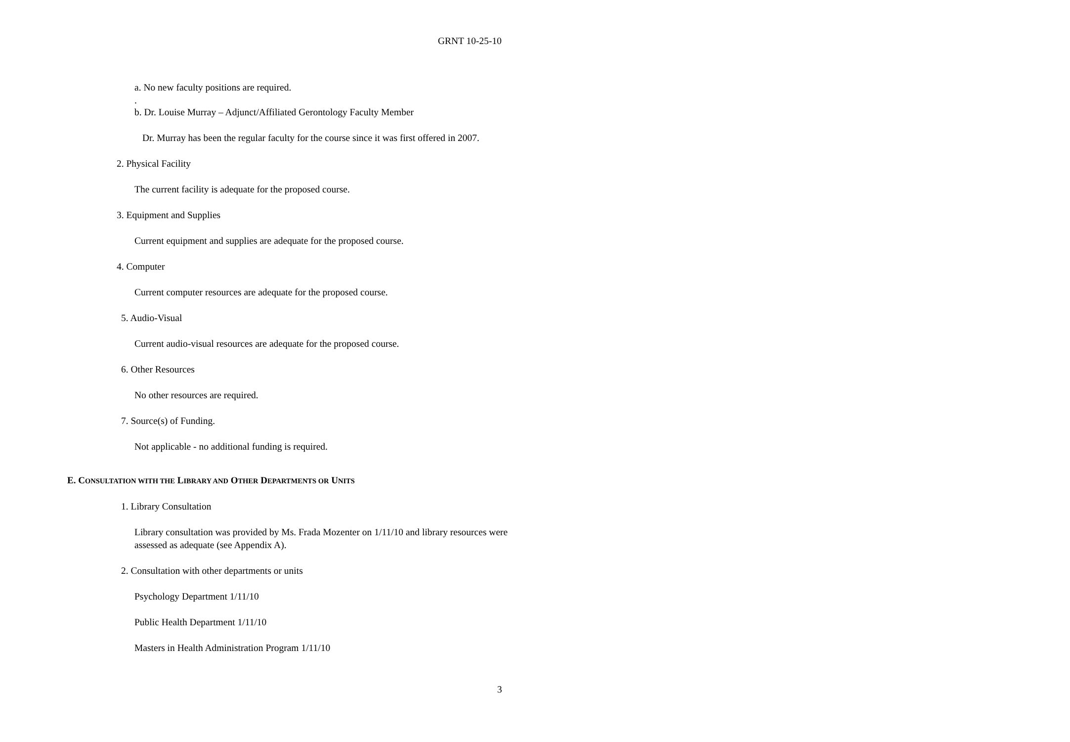GRNT 10-25-10
a. No new faculty positions are required.
.
b. Dr. Louise Murray – Adjunct/Affiliated Gerontology Faculty Member
Dr. Murray has been the regular faculty for the course since it was first offered in 2007.
2. Physical Facility
The current facility is adequate for the proposed course.
3. Equipment and Supplies
Current equipment and supplies are adequate for the proposed course.
4. Computer
Current computer resources are adequate for the proposed course.
5. Audio-Visual
Current audio-visual resources are adequate for the proposed course.
6. Other Resources
No other resources are required.
7. Source(s) of Funding.
Not applicable - no additional funding is required.
E. CONSULTATION WITH THE LIBRARY AND OTHER DEPARTMENTS OR UNITS
1. Library Consultation
Library consultation was provided by Ms. Frada Mozenter on 1/11/10 and library resources were assessed as adequate (see Appendix A).
2. Consultation with other departments or units
Psychology Department 1/11/10
Public Health Department 1/11/10
Masters in Health Administration Program 1/11/10
3